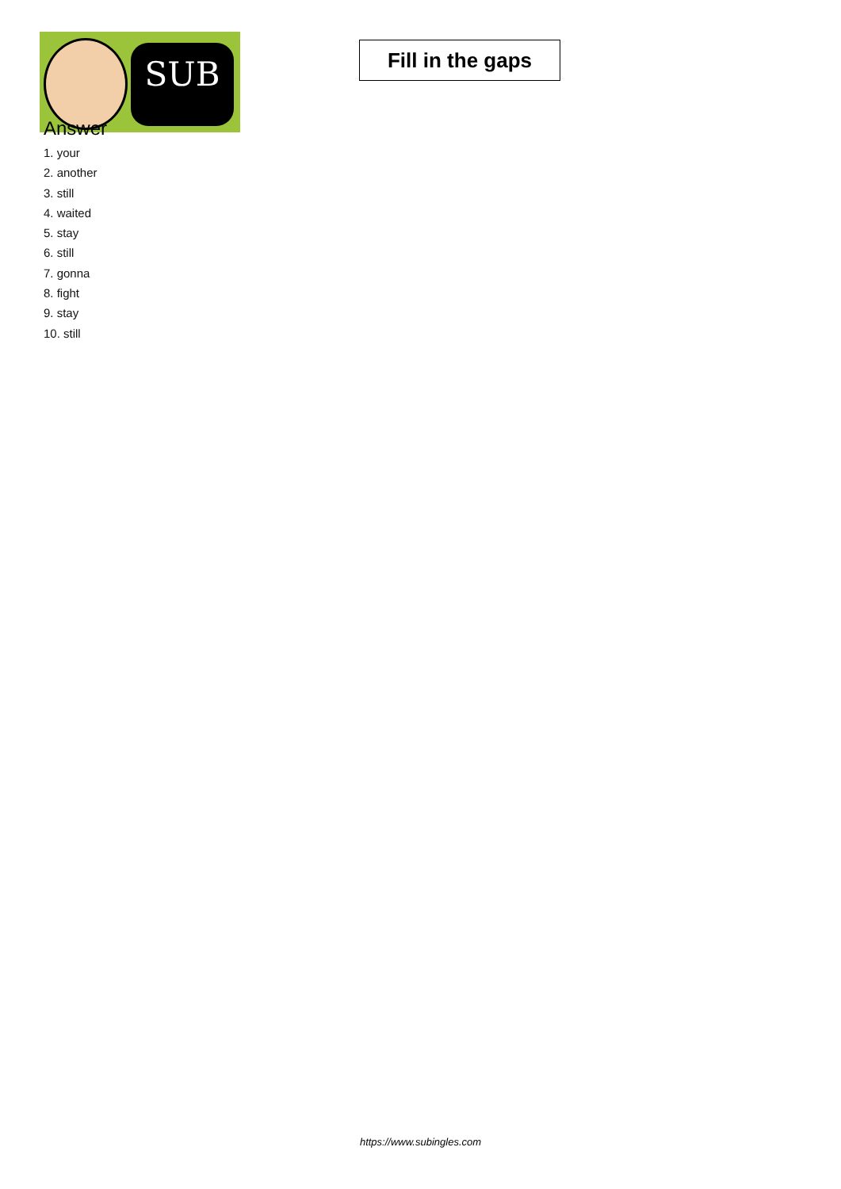SUB
Fill in the gaps
Answer
1. your
2. another
3. still
4. waited
5. stay
6. still
7. gonna
8. fight
9. stay
10. still
https://www.subingles.com